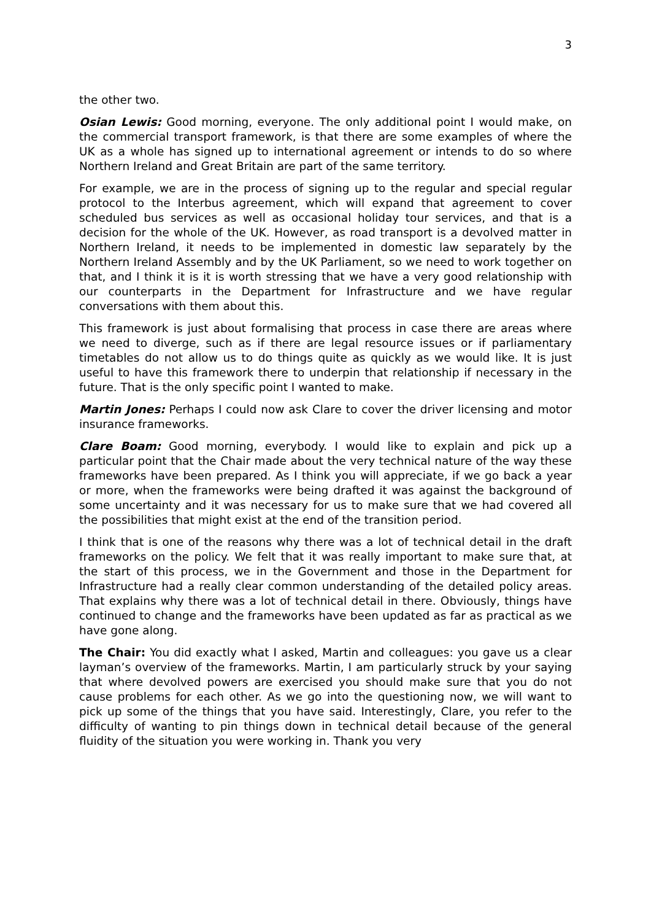3
the other two.
Osian Lewis: Good morning, everyone. The only additional point I would make, on the commercial transport framework, is that there are some examples of where the UK as a whole has signed up to international agreement or intends to do so where Northern Ireland and Great Britain are part of the same territory.
For example, we are in the process of signing up to the regular and special regular protocol to the Interbus agreement, which will expand that agreement to cover scheduled bus services as well as occasional holiday tour services, and that is a decision for the whole of the UK. However, as road transport is a devolved matter in Northern Ireland, it needs to be implemented in domestic law separately by the Northern Ireland Assembly and by the UK Parliament, so we need to work together on that, and I think it is it is worth stressing that we have a very good relationship with our counterparts in the Department for Infrastructure and we have regular conversations with them about this.
This framework is just about formalising that process in case there are areas where we need to diverge, such as if there are legal resource issues or if parliamentary timetables do not allow us to do things quite as quickly as we would like. It is just useful to have this framework there to underpin that relationship if necessary in the future. That is the only specific point I wanted to make.
Martin Jones: Perhaps I could now ask Clare to cover the driver licensing and motor insurance frameworks.
Clare Boam: Good morning, everybody. I would like to explain and pick up a particular point that the Chair made about the very technical nature of the way these frameworks have been prepared. As I think you will appreciate, if we go back a year or more, when the frameworks were being drafted it was against the background of some uncertainty and it was necessary for us to make sure that we had covered all the possibilities that might exist at the end of the transition period.
I think that is one of the reasons why there was a lot of technical detail in the draft frameworks on the policy. We felt that it was really important to make sure that, at the start of this process, we in the Government and those in the Department for Infrastructure had a really clear common understanding of the detailed policy areas. That explains why there was a lot of technical detail in there. Obviously, things have continued to change and the frameworks have been updated as far as practical as we have gone along.
The Chair: You did exactly what I asked, Martin and colleagues: you gave us a clear layman’s overview of the frameworks. Martin, I am particularly struck by your saying that where devolved powers are exercised you should make sure that you do not cause problems for each other. As we go into the questioning now, we will want to pick up some of the things that you have said. Interestingly, Clare, you refer to the difficulty of wanting to pin things down in technical detail because of the general fluidity of the situation you were working in. Thank you very